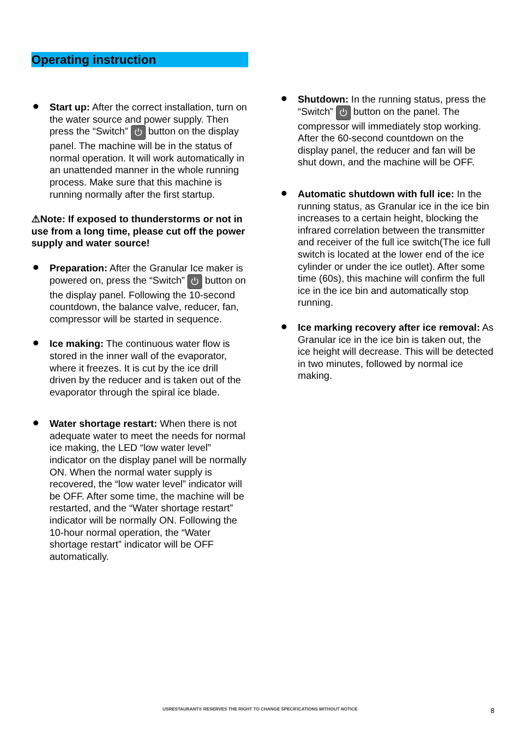Operating instruction
Start up: After the correct installation, turn on the water source and power supply. Then press the “Switch” ⏻ button on the display panel. The machine will be in the status of normal operation. It will work automatically in an unattended manner in the whole running process. Make sure that this machine is running normally after the first startup.
⚠Note: If exposed to thunderstorms or not in use from a long time, please cut off the power supply and water source!
Preparation: After the Granular Ice maker is powered on, press the “Switch” ⏻ button on the display panel. Following the 10-second countdown, the balance valve, reducer, fan, compressor will be started in sequence.
Ice making: The continuous water flow is stored in the inner wall of the evaporator, where it freezes. It is cut by the ice drill driven by the reducer and is taken out of the evaporator through the spiral ice blade.
Water shortage restart: When there is not adequate water to meet the needs for normal ice making, the LED “low water level” indicator on the display panel will be normally ON. When the normal water supply is recovered, the “low water level” indicator will be OFF. After some time, the machine will be restarted, and the “Water shortage restart” indicator will be normally ON. Following the 10-hour normal operation, the “Water shortage restart” indicator will be OFF automatically.
Shutdown: In the running status, press the “Switch” ⏻ button on the panel. The compressor will immediately stop working. After the 60-second countdown on the display panel, the reducer and fan will be shut down, and the machine will be OFF.
Automatic shutdown with full ice: In the running status, as Granular ice in the ice bin increases to a certain height, blocking the infrared correlation between the transmitter and receiver of the full ice switch(The ice full switch is located at the lower end of the ice cylinder or under the ice outlet). After some time (60s), this machine will confirm the full ice in the ice bin and automatically stop running.
Ice marking recovery after ice removal: As Granular ice in the ice bin is taken out, the ice height will decrease. This will be detected in two minutes, followed by normal ice making.
USRESTAURANT® RESERVES THE RIGHT TO CHANGE SPECIFICATIONS WITHOUT NOTICE 8